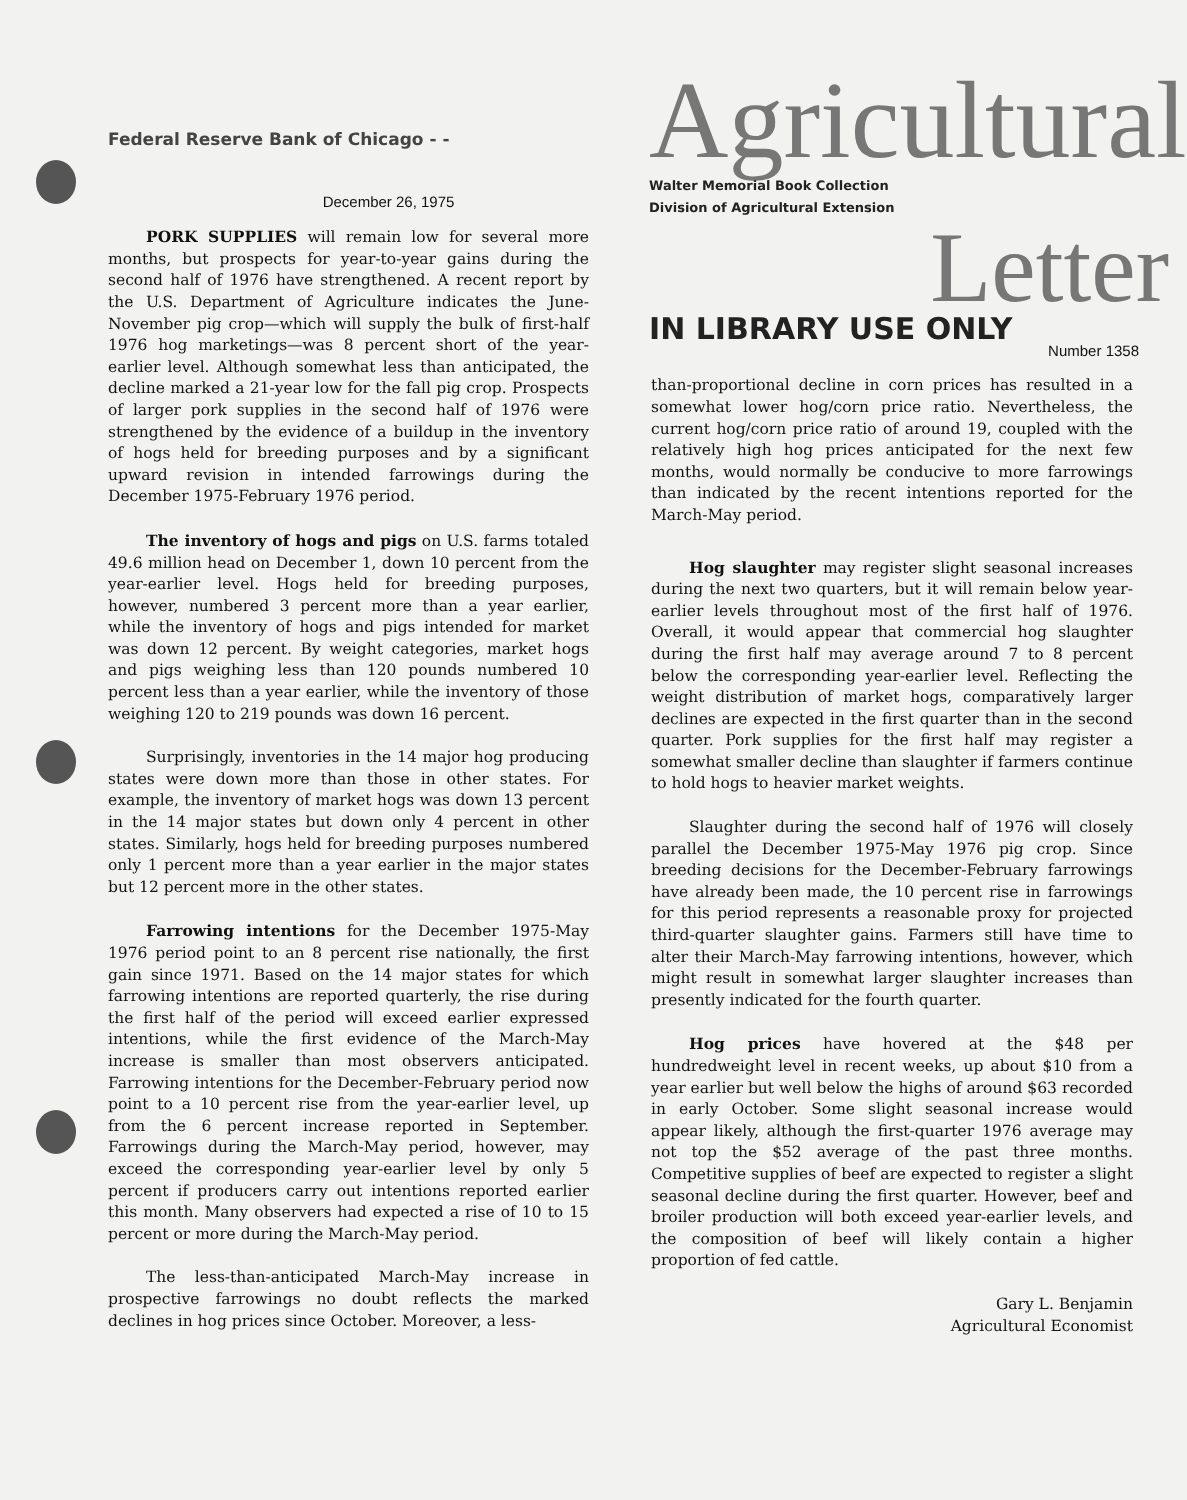Federal Reserve Bank of Chicago - -
December 26, 1975
PORK SUPPLIES will remain low for several more months, but prospects for year-to-year gains during the second half of 1976 have strengthened. A recent report by the U.S. Department of Agriculture indicates the June-November pig crop—which will supply the bulk of first-half 1976 hog marketings—was 8 percent short of the year-earlier level. Although somewhat less than anticipated, the decline marked a 21-year low for the fall pig crop. Prospects of larger pork supplies in the second half of 1976 were strengthened by the evidence of a buildup in the inventory of hogs held for breeding purposes and by a significant upward revision in intended farrowings during the December 1975-February 1976 period.
The inventory of hogs and pigs on U.S. farms totaled 49.6 million head on December 1, down 10 percent from the year-earlier level. Hogs held for breeding purposes, however, numbered 3 percent more than a year earlier, while the inventory of hogs and pigs intended for market was down 12 percent. By weight categories, market hogs and pigs weighing less than 120 pounds numbered 10 percent less than a year earlier, while the inventory of those weighing 120 to 219 pounds was down 16 percent.
Surprisingly, inventories in the 14 major hog producing states were down more than those in other states. For example, the inventory of market hogs was down 13 percent in the 14 major states but down only 4 percent in other states. Similarly, hogs held for breeding purposes numbered only 1 percent more than a year earlier in the major states but 12 percent more in the other states.
Farrowing intentions for the December 1975-May 1976 period point to an 8 percent rise nationally, the first gain since 1971. Based on the 14 major states for which farrowing intentions are reported quarterly, the rise during the first half of the period will exceed earlier expressed intentions, while the first evidence of the March-May increase is smaller than most observers anticipated. Farrowing intentions for the December-February period now point to a 10 percent rise from the year-earlier level, up from the 6 percent increase reported in September. Farrowings during the March-May period, however, may exceed the corresponding year-earlier level by only 5 percent if producers carry out intentions reported earlier this month. Many observers had expected a rise of 10 to 15 percent or more during the March-May period.
The less-than-anticipated March-May increase in prospective farrowings no doubt reflects the marked declines in hog prices since October. Moreover, a less-
Agricultural
Walter Memorial Book Collection
Division of Agricultural Extension
Letter
IN LIBRARY USE ONLY
Number 1358
than-proportional decline in corn prices has resulted in a somewhat lower hog/corn price ratio. Nevertheless, the current hog/corn price ratio of around 19, coupled with the relatively high hog prices anticipated for the next few months, would normally be conducive to more farrowings than indicated by the recent intentions reported for the March-May period.
Hog slaughter may register slight seasonal increases during the next two quarters, but it will remain below year-earlier levels throughout most of the first half of 1976. Overall, it would appear that commercial hog slaughter during the first half may average around 7 to 8 percent below the corresponding year-earlier level. Reflecting the weight distribution of market hogs, comparatively larger declines are expected in the first quarter than in the second quarter. Pork supplies for the first half may register a somewhat smaller decline than slaughter if farmers continue to hold hogs to heavier market weights.
Slaughter during the second half of 1976 will closely parallel the December 1975-May 1976 pig crop. Since breeding decisions for the December-February farrowings have already been made, the 10 percent rise in farrowings for this period represents a reasonable proxy for projected third-quarter slaughter gains. Farmers still have time to alter their March-May farrowing intentions, however, which might result in somewhat larger slaughter increases than presently indicated for the fourth quarter.
Hog prices have hovered at the $48 per hundredweight level in recent weeks, up about $10 from a year earlier but well below the highs of around $63 recorded in early October. Some slight seasonal increase would appear likely, although the first-quarter 1976 average may not top the $52 average of the past three months. Competitive supplies of beef are expected to register a slight seasonal decline during the first quarter. However, beef and broiler production will both exceed year-earlier levels, and the composition of beef will likely contain a higher proportion of fed cattle.
Gary L. Benjamin
Agricultural Economist